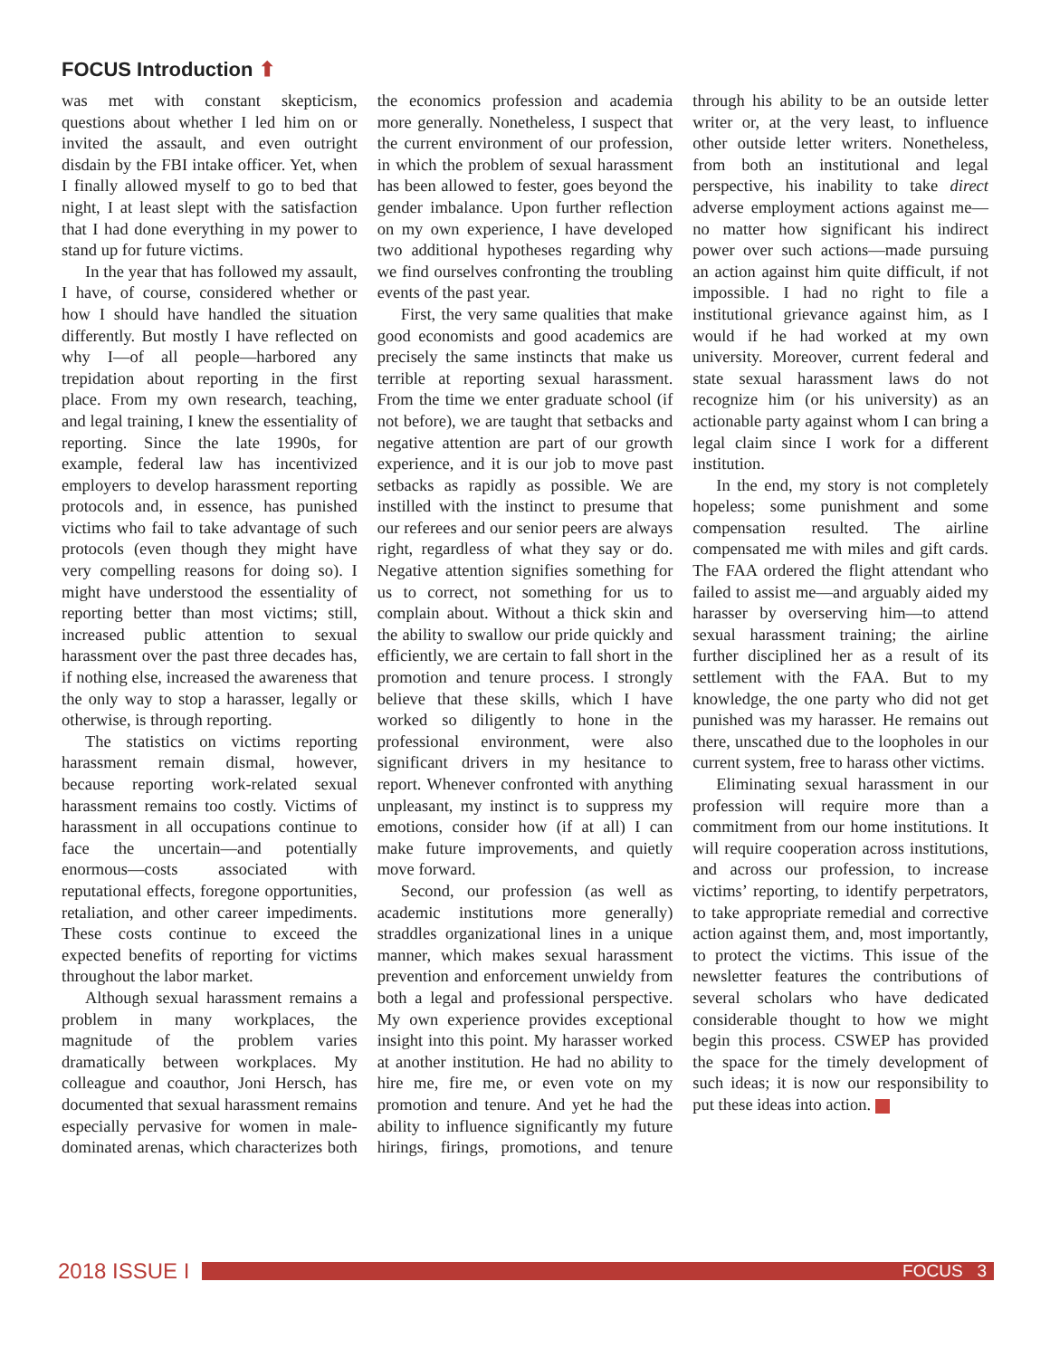FOCUS Introduction ⬆
was met with constant skepticism, questions about whether I led him on or invited the assault, and even outright disdain by the FBI intake officer. Yet, when I finally allowed myself to go to bed that night, I at least slept with the satisfaction that I had done everything in my power to stand up for future victims.
In the year that has followed my assault, I have, of course, considered whether or how I should have handled the situation differently. But mostly I have reflected on why I—of all people—harbored any trepidation about reporting in the first place. From my own research, teaching, and legal training, I knew the essentiality of reporting. Since the late 1990s, for example, federal law has incentivized employers to develop harassment reporting protocols and, in essence, has punished victims who fail to take advantage of such protocols (even though they might have very compelling reasons for doing so). I might have understood the essentiality of reporting better than most victims; still, increased public attention to sexual harassment over the past three decades has, if nothing else, increased the awareness that the only way to stop a harasser, legally or otherwise, is through reporting.
The statistics on victims reporting harassment remain dismal, however, because reporting work-related sexual harassment remains too costly. Victims of harassment in all occupations continue to face the uncertain—and potentially enormous—costs associated with reputational effects, foregone opportunities, retaliation, and other career impediments. These costs continue to exceed the expected benefits of reporting for victims throughout the labor market.
Although sexual harassment remains a problem in many workplaces, the magnitude of the problem varies dramatically between workplaces. My colleague and coauthor, Joni Hersch, has documented that sexual harassment remains especially pervasive for women in male-dominated arenas, which characterizes both the economics profession and academia more generally. Nonetheless, I suspect that the current environment of our profession, in which the problem of sexual harassment has been allowed to fester, goes beyond the gender imbalance. Upon further reflection on my own experience, I have developed two additional hypotheses regarding why we find ourselves confronting the troubling events of the past year.
First, the very same qualities that make good economists and good academics are precisely the same instincts that make us terrible at reporting sexual harassment. From the time we enter graduate school (if not before), we are taught that setbacks and negative attention are part of our growth experience, and it is our job to move past setbacks as rapidly as possible. We are instilled with the instinct to presume that our referees and our senior peers are always right, regardless of what they say or do. Negative attention signifies something for us to correct, not something for us to complain about. Without a thick skin and the ability to swallow our pride quickly and efficiently, we are certain to fall short in the promotion and tenure process. I strongly believe that these skills, which I have worked so diligently to hone in the professional environment, were also significant drivers in my hesitance to report. Whenever confronted with anything unpleasant, my instinct is to suppress my emotions, consider how (if at all) I can make future improvements, and quietly move forward.
Second, our profession (as well as academic institutions more generally) straddles organizational lines in a unique manner, which makes sexual harassment prevention and enforcement unwieldy from both a legal and professional perspective. My own experience provides exceptional insight into this point. My harasser worked at another institution. He had no ability to hire me, fire me, or even vote on my promotion and tenure. And yet he had the ability to influence significantly my future hirings, firings, promotions, and tenure through his ability to be an outside letter writer or, at the very least, to influence other outside letter writers. Nonetheless, from both an institutional and legal perspective, his inability to take direct adverse employment actions against me—no matter how significant his indirect power over such actions—made pursuing an action against him quite difficult, if not impossible. I had no right to file a institutional grievance against him, as I would if he had worked at my own university. Moreover, current federal and state sexual harassment laws do not recognize him (or his university) as an actionable party against whom I can bring a legal claim since I work for a different institution.
In the end, my story is not completely hopeless; some punishment and some compensation resulted. The airline compensated me with miles and gift cards. The FAA ordered the flight attendant who failed to assist me—and arguably aided my harasser by overserving him—to attend sexual harassment training; the airline further disciplined her as a result of its settlement with the FAA. But to my knowledge, the one party who did not get punished was my harasser. He remains out there, unscathed due to the loopholes in our current system, free to harass other victims.
Eliminating sexual harassment in our profession will require more than a commitment from our home institutions. It will require cooperation across institutions, and across our profession, to increase victims’ reporting, to identify perpetrators, to take appropriate remedial and corrective action against them, and, most importantly, to protect the victims. This issue of the newsletter features the contributions of several scholars who have dedicated considerable thought to how we might begin this process. CSWEP has provided the space for the timely development of such ideas; it is now our responsibility to put these ideas into action.
2018 ISSUE I
FOCUS 3